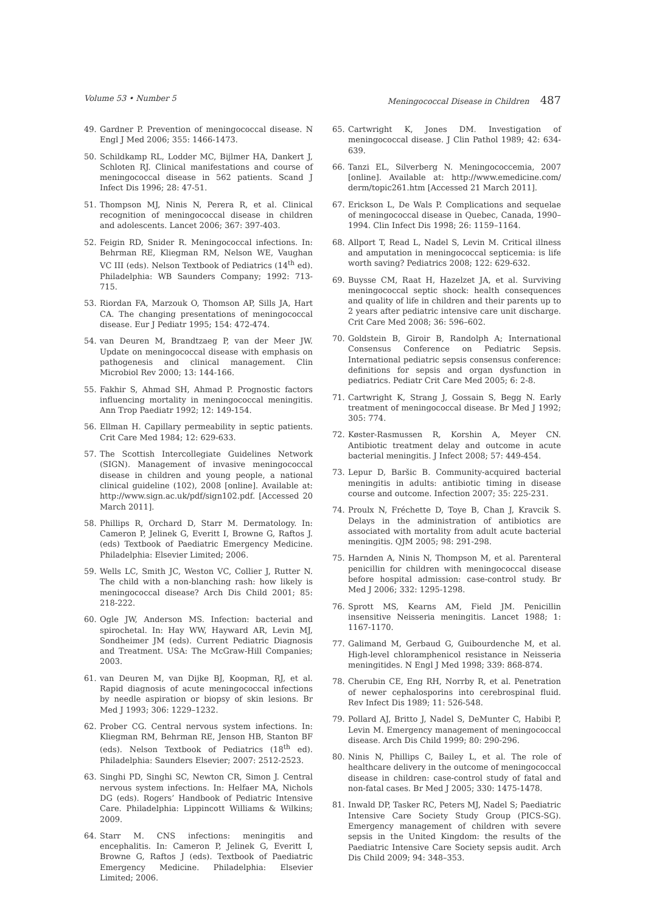Volume 53 • Number 5 Meningococcal Disease in Children 487
49. Gardner P. Prevention of meningococcal disease. N Engl J Med 2006; 355: 1466-1473.
50. Schildkamp RL, Lodder MC, Bijlmer HA, Dankert J, Schloten RJ. Clinical manifestations and course of meningococcal disease in 562 patients. Scand J Infect Dis 1996; 28: 47-51.
51. Thompson MJ, Ninis N, Perera R, et al. Clinical recognition of meningococcal disease in children and adolescents. Lancet 2006; 367: 397-403.
52. Feigin RD, Snider R. Meningococcal infections. In: Behrman RE, Kliegman RM, Nelson WE, Vaughan VC III (eds). Nelson Textbook of Pediatrics (14<sup>th</sup> ed). Philadelphia: WB Saunders Company; 1992: 713-715.
53. Riordan FA, Marzouk O, Thomson AP, Sills JA, Hart CA. The changing presentations of meningococcal disease. Eur J Pediatr 1995; 154: 472-474.
54. van Deuren M, Brandtzaeg P, van der Meer JW. Update on meningococcal disease with emphasis on pathogenesis and clinical management. Clin Microbiol Rev 2000; 13: 144-166.
55. Fakhir S, Ahmad SH, Ahmad P. Prognostic factors influencing mortality in meningococcal meningitis. Ann Trop Paediatr 1992; 12: 149-154.
56. Ellman H. Capillary permeability in septic patients. Crit Care Med 1984; 12: 629-633.
57. The Scottish Intercollegiate Guidelines Network (SIGN). Management of invasive meningococcal disease in children and young people, a national clinical guideline (102), 2008 [online]. Available at: http://www.sign.ac.uk/pdf/sign102.pdf. [Accessed 20 March 2011].
58. Phillips R, Orchard D, Starr M. Dermatology. In: Cameron P, Jelinek G, Everitt I, Browne G, Raftos J. (eds) Textbook of Paediatric Emergency Medicine. Philadelphia: Elsevier Limited; 2006.
59. Wells LC, Smith JC, Weston VC, Collier J, Rutter N. The child with a non-blanching rash: how likely is meningococcal disease? Arch Dis Child 2001; 85: 218-222.
60. Ogle JW, Anderson MS. Infection: bacterial and spirochetal. In: Hay WW, Hayward AR, Levin MJ, Sondheimer JM (eds). Current Pediatric Diagnosis and Treatment. USA: The McGraw-Hill Companies; 2003.
61. van Deuren M, van Dijke BJ, Koopman, RJ, et al. Rapid diagnosis of acute meningococcal infections by needle aspiration or biopsy of skin lesions. Br Med J 1993; 306: 1229–1232.
62. Prober CG. Central nervous system infections. In: Kliegman RM, Behrman RE, Jenson HB, Stanton BF (eds). Nelson Textbook of Pediatrics (18<sup>th</sup> ed). Philadelphia: Saunders Elsevier; 2007: 2512-2523.
63. Singhi PD, Singhi SC, Newton CR, Simon J. Central nervous system infections. In: Helfaer MA, Nichols DG (eds). Rogers’ Handbook of Pediatric Intensive Care. Philadelphia: Lippincott Williams & Wilkins; 2009.
64. Starr M. CNS infections: meningitis and encephalitis. In: Cameron P, Jelinek G, Everitt I, Browne G, Raftos J (eds). Textbook of Paediatric Emergency Medicine. Philadelphia: Elsevier Limited; 2006.
65. Cartwright K, Jones DM. Investigation of meningococcal disease. J Clin Pathol 1989; 42: 634-639.
66. Tanzi EL, Silverberg N. Meningococcemia, 2007 [online]. Available at: http://www.emedicine.com/ derm/topic261.htm [Accessed 21 March 2011].
67. Erickson L, De Wals P. Complications and sequelae of meningococcal disease in Quebec, Canada, 1990–1994. Clin Infect Dis 1998; 26: 1159–1164.
68. Allport T, Read L, Nadel S, Levin M. Critical illness and amputation in meningococcal septicemia: is life worth saving? Pediatrics 2008; 122: 629-632.
69. Buysse CM, Raat H, Hazelzet JA, et al. Surviving meningococcal septic shock: health consequences and quality of life in children and their parents up to 2 years after pediatric intensive care unit discharge. Crit Care Med 2008; 36: 596–602.
70. Goldstein B, Giroir B, Randolph A; International Consensus Conference on Pediatric Sepsis. International pediatric sepsis consensus conference: definitions for sepsis and organ dysfunction in pediatrics. Pediatr Crit Care Med 2005; 6: 2-8.
71. Cartwright K, Strang J, Gossain S, Begg N. Early treatment of meningococcal disease. Br Med J 1992; 305: 774.
72. Køster-Rasmussen R, Korshin A, Meyer CN. Antibiotic treatment delay and outcome in acute bacterial meningitis. J Infect 2008; 57: 449-454.
73. Lepur D, Baršic B. Community-acquired bacterial meningitis in adults: antibiotic timing in disease course and outcome. Infection 2007; 35: 225-231.
74. Proulx N, Fréchette D, Toye B, Chan J, Kravcik S. Delays in the administration of antibiotics are associated with mortality from adult acute bacterial meningitis. QJM 2005; 98: 291-298.
75. Harnden A, Ninis N, Thompson M, et al. Parenteral penicillin for children with meningococcal disease before hospital admission: case-control study. Br Med J 2006; 332: 1295-1298.
76. Sprott MS, Kearns AM, Field JM. Penicillin insensitive Neisseria meningitis. Lancet 1988; 1: 1167-1170.
77. Galimand M, Gerbaud G, Guibourdenche M, et al. High-level chloramphenicol resistance in Neisseria meningitides. N Engl J Med 1998; 339: 868-874.
78. Cherubin CE, Eng RH, Norrby R, et al. Penetration of newer cephalosporins into cerebrospinal fluid. Rev Infect Dis 1989; 11: 526-548.
79. Pollard AJ, Britto J, Nadel S, DeMunter C, Habibi P, Levin M. Emergency management of meningococcal disease. Arch Dis Child 1999; 80: 290-296.
80. Ninis N, Phillips C, Bailey L, et al. The role of healthcare delivery in the outcome of meningococcal disease in children: case-control study of fatal and non-fatal cases. Br Med J 2005; 330: 1475-1478.
81. Inwald DP, Tasker RC, Peters MJ, Nadel S; Paediatric Intensive Care Society Study Group (PICS-SG). Emergency management of children with severe sepsis in the United Kingdom: the results of the Paediatric Intensive Care Society sepsis audit. Arch Dis Child 2009; 94: 348–353.